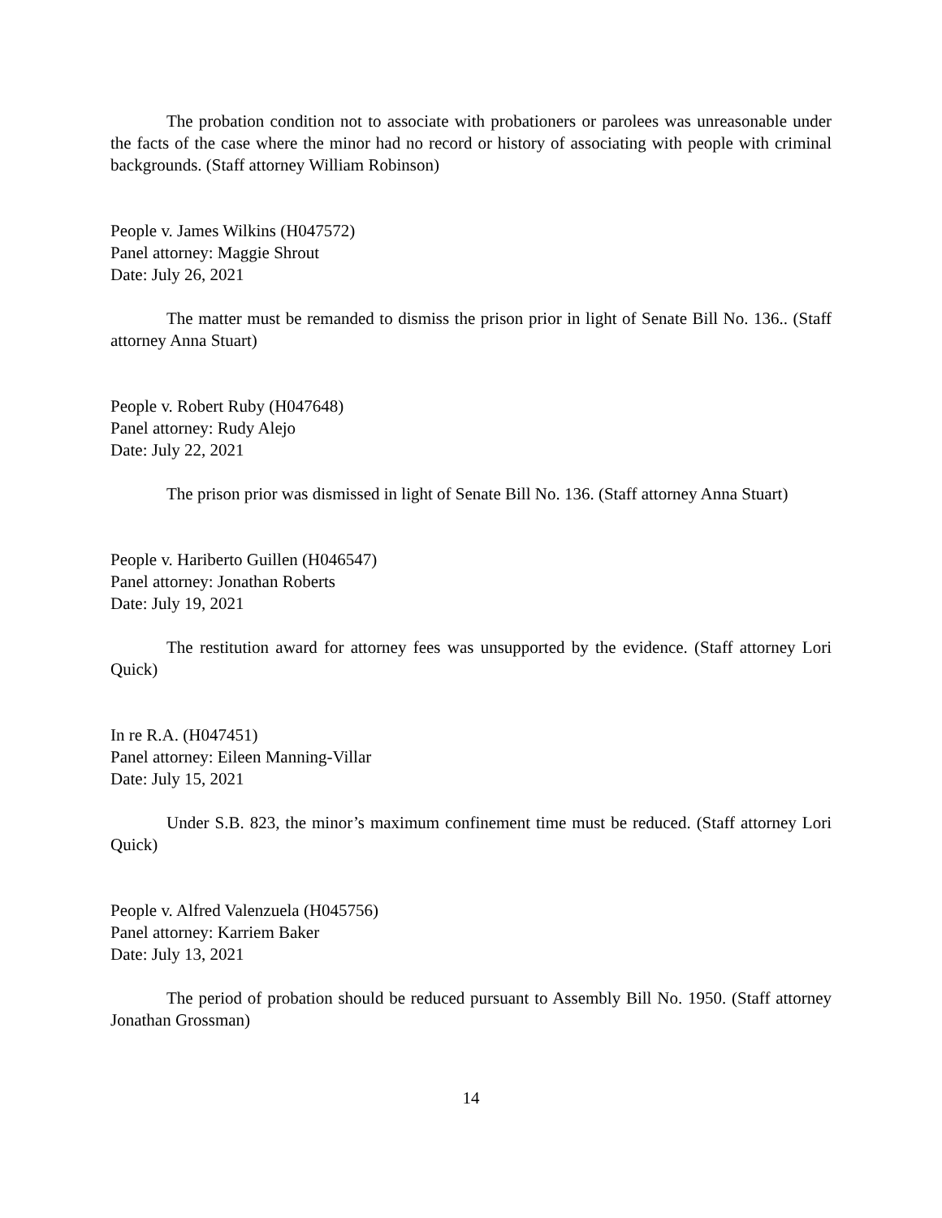The probation condition not to associate with probationers or parolees was unreasonable under the facts of the case where the minor had no record or history of associating with people with criminal backgrounds. (Staff attorney William Robinson)
People v. James Wilkins (H047572)
Panel attorney: Maggie Shrout
Date: July 26, 2021
The matter must be remanded to dismiss the prison prior in light of Senate Bill No. 136.. (Staff attorney Anna Stuart)
People v. Robert Ruby (H047648)
Panel attorney: Rudy Alejo
Date: July 22, 2021
The prison prior was dismissed in light of Senate Bill No. 136. (Staff attorney Anna Stuart)
People v. Hariberto Guillen (H046547)
Panel attorney: Jonathan Roberts
Date: July 19, 2021
The restitution award for attorney fees was unsupported by the evidence. (Staff attorney Lori Quick)
In re R.A. (H047451)
Panel attorney: Eileen Manning-Villar
Date: July 15, 2021
Under S.B. 823, the minor’s maximum confinement time must be reduced. (Staff attorney Lori Quick)
People v. Alfred Valenzuela (H045756)
Panel attorney: Karriem Baker
Date: July 13, 2021
The period of probation should be reduced pursuant to Assembly Bill No. 1950. (Staff attorney Jonathan Grossman)
14